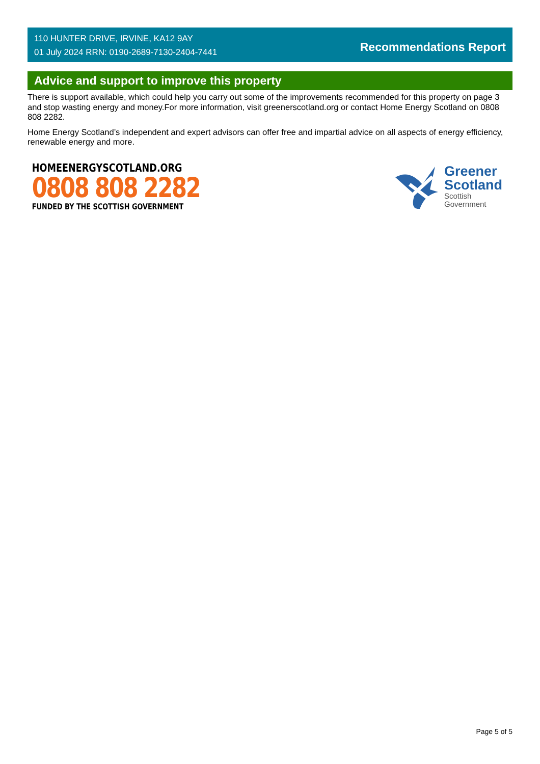110 HUNTER DRIVE, IRVINE, KA12 9AY
01 July 2024 RRN: 0190-2689-7130-2404-7441
Recommendations Report
Advice and support to improve this property
There is support available, which could help you carry out some of the improvements recommended for this property on page 3 and stop wasting energy and money.For more information, visit greenerscotland.org or contact Home Energy Scotland on 0808 808 2282.
Home Energy Scotland’s independent and expert advisors can offer free and impartial advice on all aspects of energy efficiency, renewable energy and more.
HOMEENERGYSCOTLAND.ORG
0808 808 2282
FUNDED BY THE SCOTTISH GOVERNMENT
Greener
Scotland
Scottish
Government
Page 5 of 5